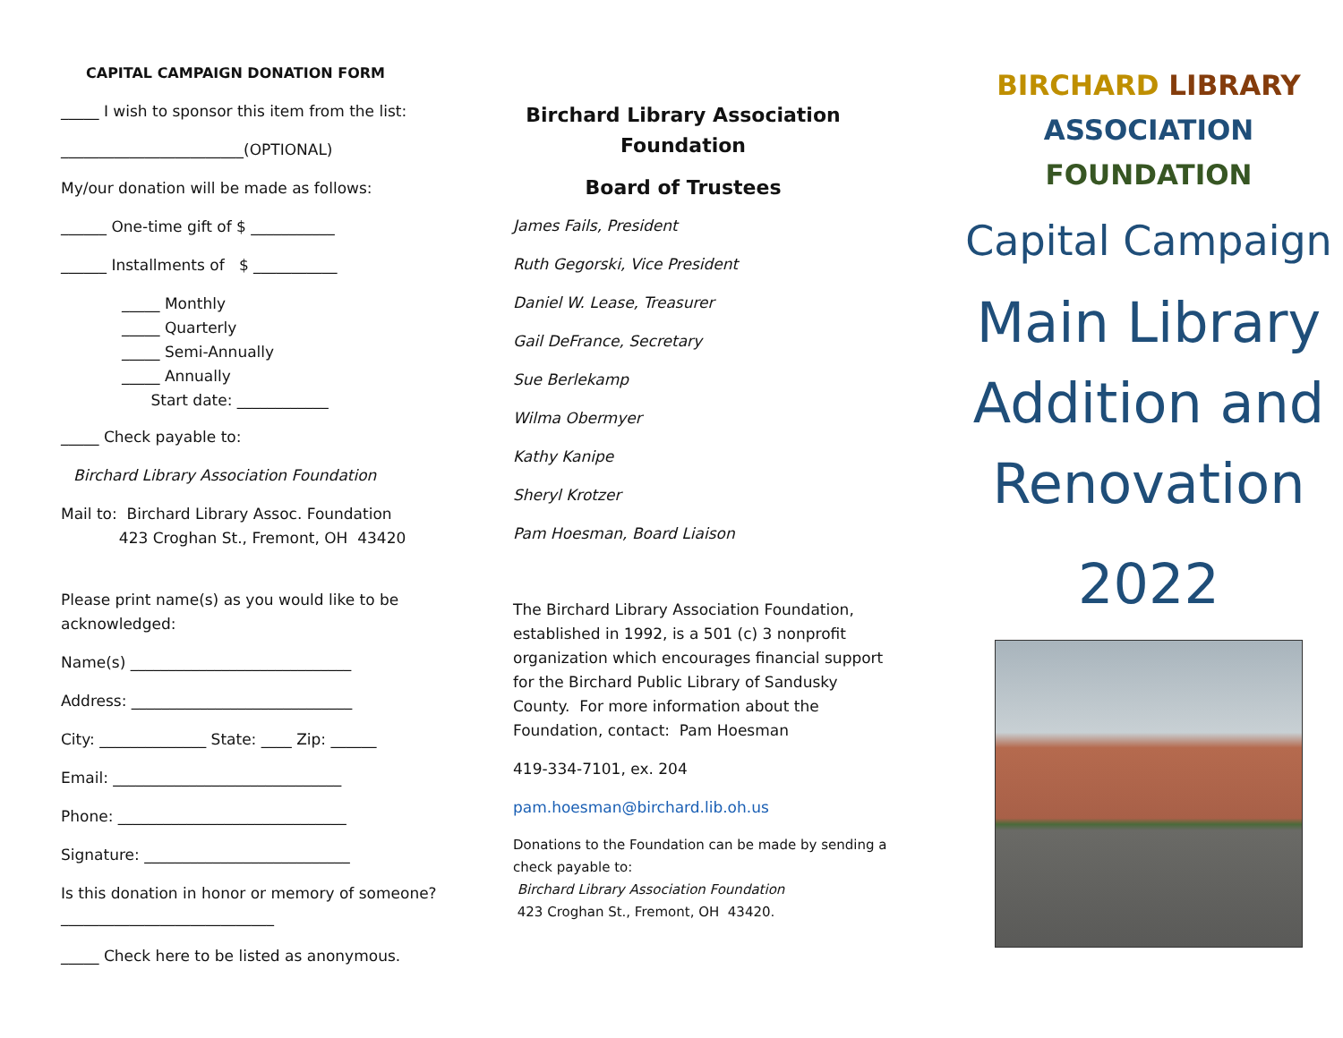CAPITAL CAMPAIGN DONATION FORM
_____ I wish to sponsor this item from the list:
________________________(OPTIONAL)
My/our donation will be made as follows:
______ One-time gift of $ ___________
______ Installments of $ ___________
_____ Monthly
_____ Quarterly
_____ Semi-Annually
_____ Annually
Start date: ____________
_____ Check payable to:
Birchard Library Association Foundation
Mail to: Birchard Library Assoc. Foundation
423 Croghan St., Fremont, OH 43420
Please print name(s) as you would like to be acknowledged:
Name(s) _____________________________
Address: _____________________________
City: ______________ State: ____ Zip: ______
Email: ______________________________
Phone: ______________________________
Signature: ___________________________
Is this donation in honor or memory of someone? ____________________________
_____ Check here to be listed as anonymous.
Birchard Library Association Foundation
Board of Trustees
James Fails, President
Ruth Gegorski, Vice President
Daniel W. Lease, Treasurer
Gail DeFrance, Secretary
Sue Berlekamp
Wilma Obermyer
Kathy Kanipe
Sheryl Krotzer
Pam Hoesman, Board Liaison
The Birchard Library Association Foundation, established in 1992, is a 501 (c) 3 nonprofit organization which encourages financial support for the Birchard Public Library of Sandusky County. For more information about the Foundation, contact: Pam Hoesman
419-334-7101, ex. 204
pam.hoesman@birchard.lib.oh.us
Donations to the Foundation can be made by sending a check payable to:
Birchard Library Association Foundation
423 Croghan St., Fremont, OH 43420.
BIRCHARD LIBRARY
ASSOCIATION
FOUNDATION
Capital Campaign
Main Library Addition and Renovation
2022